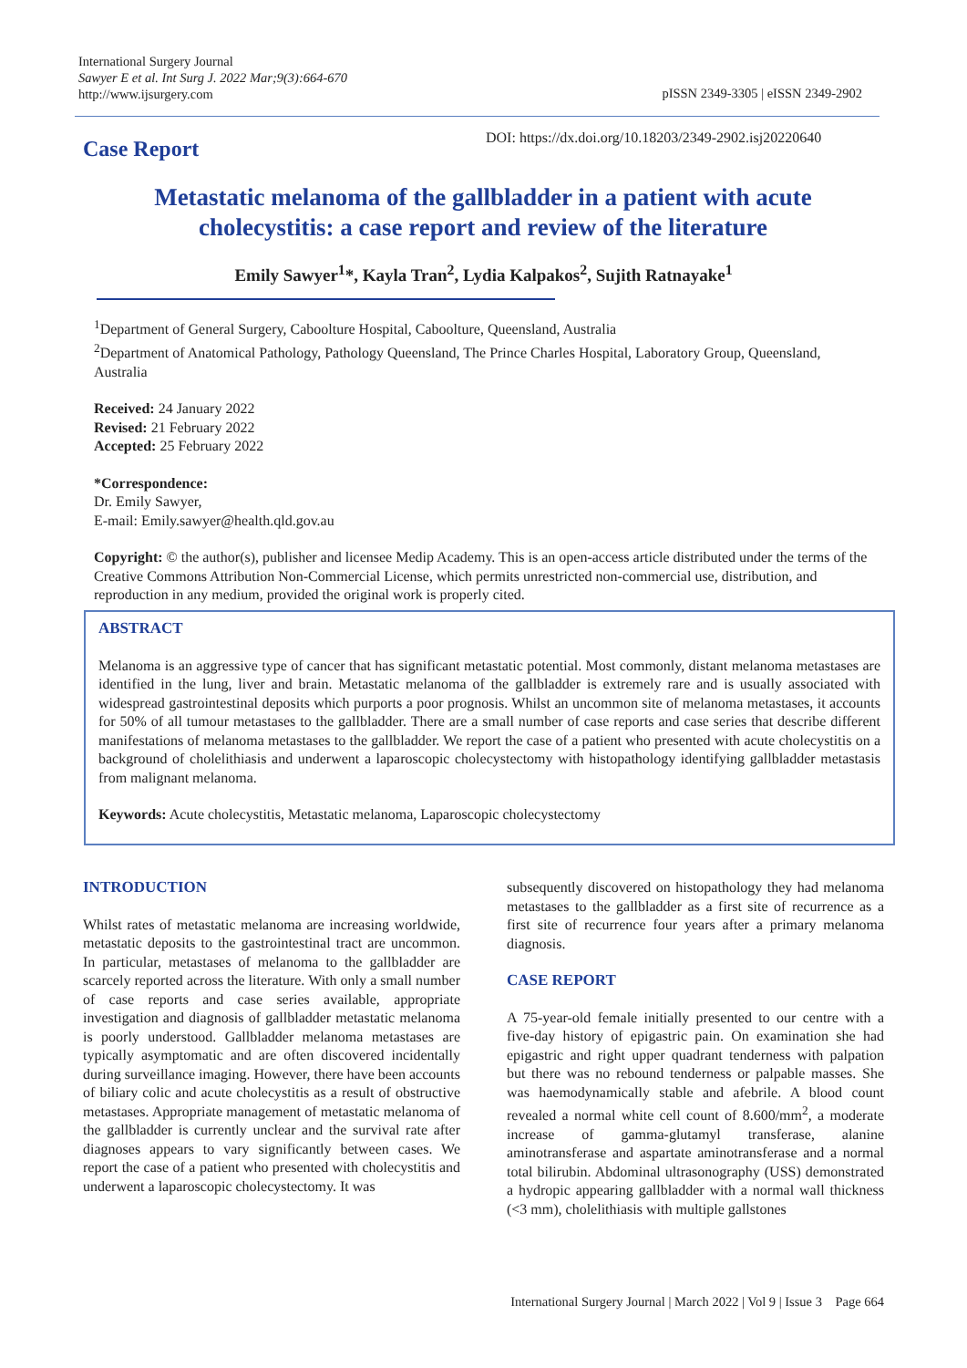International Surgery Journal
Sawyer E et al. Int Surg J. 2022 Mar;9(3):664-670
http://www.ijsurgery.com
pISSN 2349-3305 | eISSN 2349-2902
Case Report
DOI: https://dx.doi.org/10.18203/2349-2902.isj20220640
Metastatic melanoma of the gallbladder in a patient with acute cholecystitis: a case report and review of the literature
Emily Sawyer<sup>1</sup>*, Kayla Tran<sup>2</sup>, Lydia Kalpakos<sup>2</sup>, Sujith Ratnayake<sup>1</sup>
<sup>1</sup> Department of General Surgery, Caboolture Hospital, Caboolture, Queensland, Australia
<sup>2</sup> Department of Anatomical Pathology, Pathology Queensland, The Prince Charles Hospital, Laboratory Group, Queensland, Australia
Received: 24 January 2022
Revised: 21 February 2022
Accepted: 25 February 2022
*Correspondence:
Dr. Emily Sawyer,
E-mail: Emily.sawyer@health.qld.gov.au
Copyright: © the author(s), publisher and licensee Medip Academy. This is an open-access article distributed under the terms of the Creative Commons Attribution Non-Commercial License, which permits unrestricted non-commercial use, distribution, and reproduction in any medium, provided the original work is properly cited.
ABSTRACT
Melanoma is an aggressive type of cancer that has significant metastatic potential. Most commonly, distant melanoma metastases are identified in the lung, liver and brain. Metastatic melanoma of the gallbladder is extremely rare and is usually associated with widespread gastrointestinal deposits which purports a poor prognosis. Whilst an uncommon site of melanoma metastases, it accounts for 50% of all tumour metastases to the gallbladder. There are a small number of case reports and case series that describe different manifestations of melanoma metastases to the gallbladder. We report the case of a patient who presented with acute cholecystitis on a background of cholelithiasis and underwent a laparoscopic cholecystectomy with histopathology identifying gallbladder metastasis from malignant melanoma.
Keywords: Acute cholecystitis, Metastatic melanoma, Laparoscopic cholecystectomy
INTRODUCTION
Whilst rates of metastatic melanoma are increasing worldwide, metastatic deposits to the gastrointestinal tract are uncommon. In particular, metastases of melanoma to the gallbladder are scarcely reported across the literature. With only a small number of case reports and case series available, appropriate investigation and diagnosis of gallbladder metastatic melanoma is poorly understood. Gallbladder melanoma metastases are typically asymptomatic and are often discovered incidentally during surveillance imaging. However, there have been accounts of biliary colic and acute cholecystitis as a result of obstructive metastases. Appropriate management of metastatic melanoma of the gallbladder is currently unclear and the survival rate after diagnoses appears to vary significantly between cases. We report the case of a patient who presented with cholecystitis and underwent a laparoscopic cholecystectomy. It was
subsequently discovered on histopathology they had melanoma metastases to the gallbladder as a first site of recurrence as a first site of recurrence four years after a primary melanoma diagnosis.
CASE REPORT
A 75-year-old female initially presented to our centre with a five-day history of epigastric pain. On examination she had epigastric and right upper quadrant tenderness with palpation but there was no rebound tenderness or palpable masses. She was haemodynamically stable and afebrile. A blood count revealed a normal white cell count of 8.600/mm<sup>2</sup>, a moderate increase of gamma-glutamyl transferase, alanine aminotransferase and aspartate aminotransferase and a normal total bilirubin. Abdominal ultrasonography (USS) demonstrated a hydropic appearing gallbladder with a normal wall thickness (<3 mm), cholelithiasis with multiple gallstones
International Surgery Journal | March 2022 | Vol 9 | Issue 3 Page 664